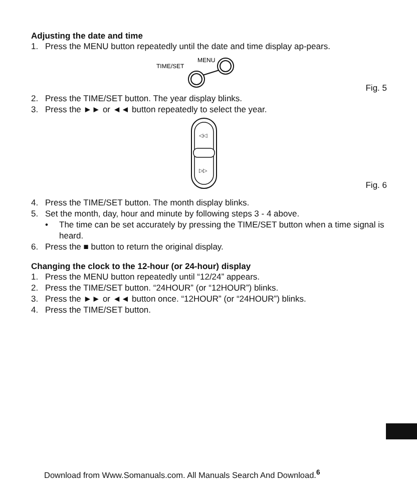Adjusting the date and time
1. Press the MENU button repeatedly until the date and time display ap-pears.
TIME/SET
MENU
Fig. 5
2. Press the TIME/SET button. The year display blinks.
3. Press the ►► or ◄◄ button repeatedly to select the year.
◁◁
▷▷
Fig. 6
4. Press the TIME/SET button. The month display blinks.
5. Set the month, day, hour and minute by following steps 3 - 4 above.
• The time can be set accurately by pressing the TIME/SET button when a time signal is heard.
6. Press the ■ button to return the original display.
Changing the clock to the 12-hour (or 24-hour) display
1. Press the MENU button repeatedly until “12/24” appears.
2. Press the TIME/SET button. “24HOUR” (or “12HOUR”) blinks.
3. Press the ►► or ◄◄ button once. “12HOUR” (or “24HOUR”) blinks.
4. Press the TIME/SET button.
Download from Www.Somanuals.com. All Manuals Search And Download.<sup>6</sup>